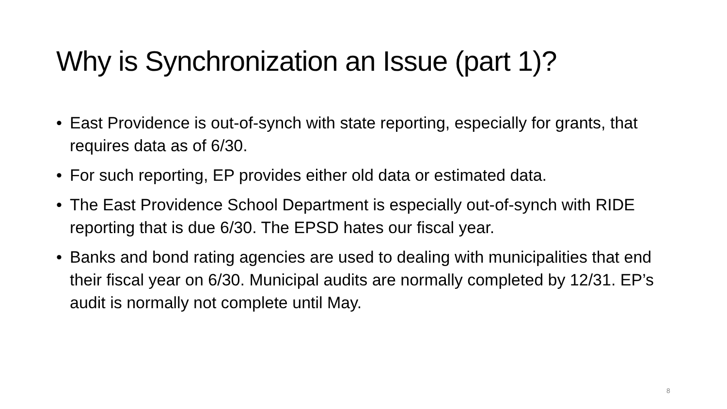Why is Synchronization an Issue (part 1)?
• East Providence is out-of-synch with state reporting, especially for grants, that requires data as of 6/30.
• For such reporting, EP provides either old data or estimated data.
• The East Providence School Department is especially out-of-synch with RIDE reporting that is due 6/30. The EPSD hates our fiscal year.
• Banks and bond rating agencies are used to dealing with municipalities that end their fiscal year on 6/30. Municipal audits are normally completed by 12/31. EP’s audit is normally not complete until May.
8